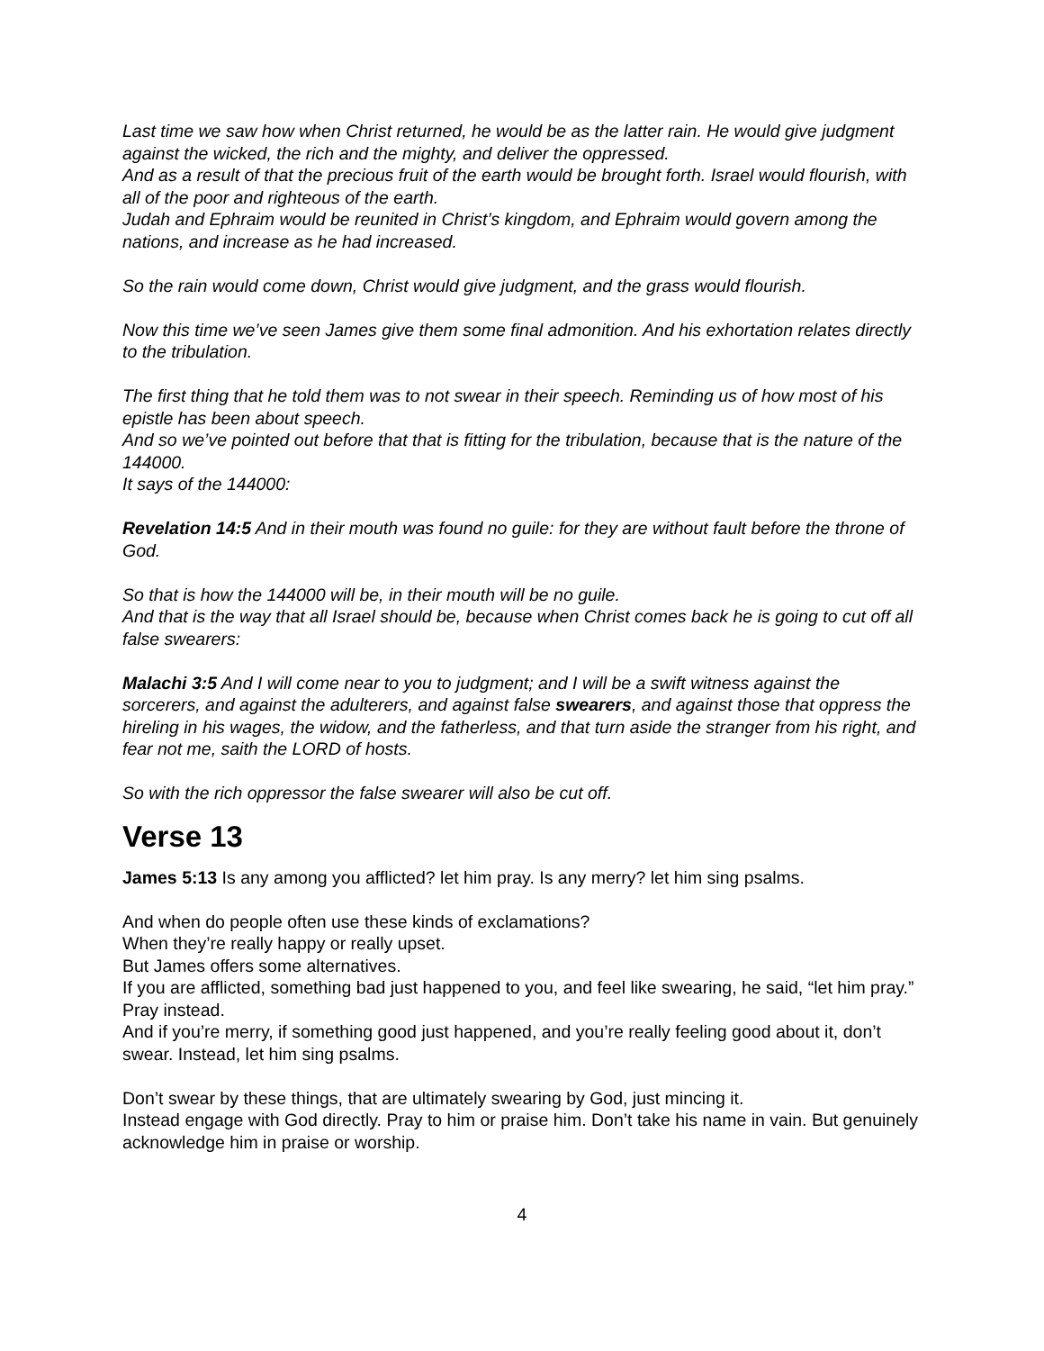Last time we saw how when Christ returned, he would be as the latter rain. He would give judgment against the wicked, the rich and the mighty, and deliver the oppressed.
And as a result of that the precious fruit of the earth would be brought forth. Israel would flourish, with all of the poor and righteous of the earth.
Judah and Ephraim would be reunited in Christ’s kingdom, and Ephraim would govern among the nations, and increase as he had increased.
So the rain would come down, Christ would give judgment, and the grass would flourish.
Now this time we’ve seen James give them some final admonition. And his exhortation relates directly to the tribulation.
The first thing that he told them was to not swear in their speech. Reminding us of how most of his epistle has been about speech.
And so we’ve pointed out before that that is fitting for the tribulation, because that is the nature of the 144000.
It says of the 144000:
Revelation 14:5 And in their mouth was found no guile: for they are without fault before the throne of God.
So that is how the 144000 will be, in their mouth will be no guile.
And that is the way that all Israel should be, because when Christ comes back he is going to cut off all false swearers:
Malachi 3:5 And I will come near to you to judgment; and I will be a swift witness against the sorcerers, and against the adulterers, and against false swearers, and against those that oppress the hireling in his wages, the widow, and the fatherless, and that turn aside the stranger from his right, and fear not me, saith the LORD of hosts.
So with the rich oppressor the false swearer will also be cut off.
Verse 13
James 5:13 Is any among you afflicted? let him pray. Is any merry? let him sing psalms.
And when do people often use these kinds of exclamations?
When they’re really happy or really upset.
But James offers some alternatives.
If you are afflicted, something bad just happened to you, and feel like swearing, he said, “let him pray.” Pray instead.
And if you’re merry, if something good just happened, and you’re really feeling good about it, don’t swear. Instead, let him sing psalms.
Don’t swear by these things, that are ultimately swearing by God, just mincing it.
Instead engage with God directly. Pray to him or praise him. Don’t take his name in vain. But genuinely acknowledge him in praise or worship.
4